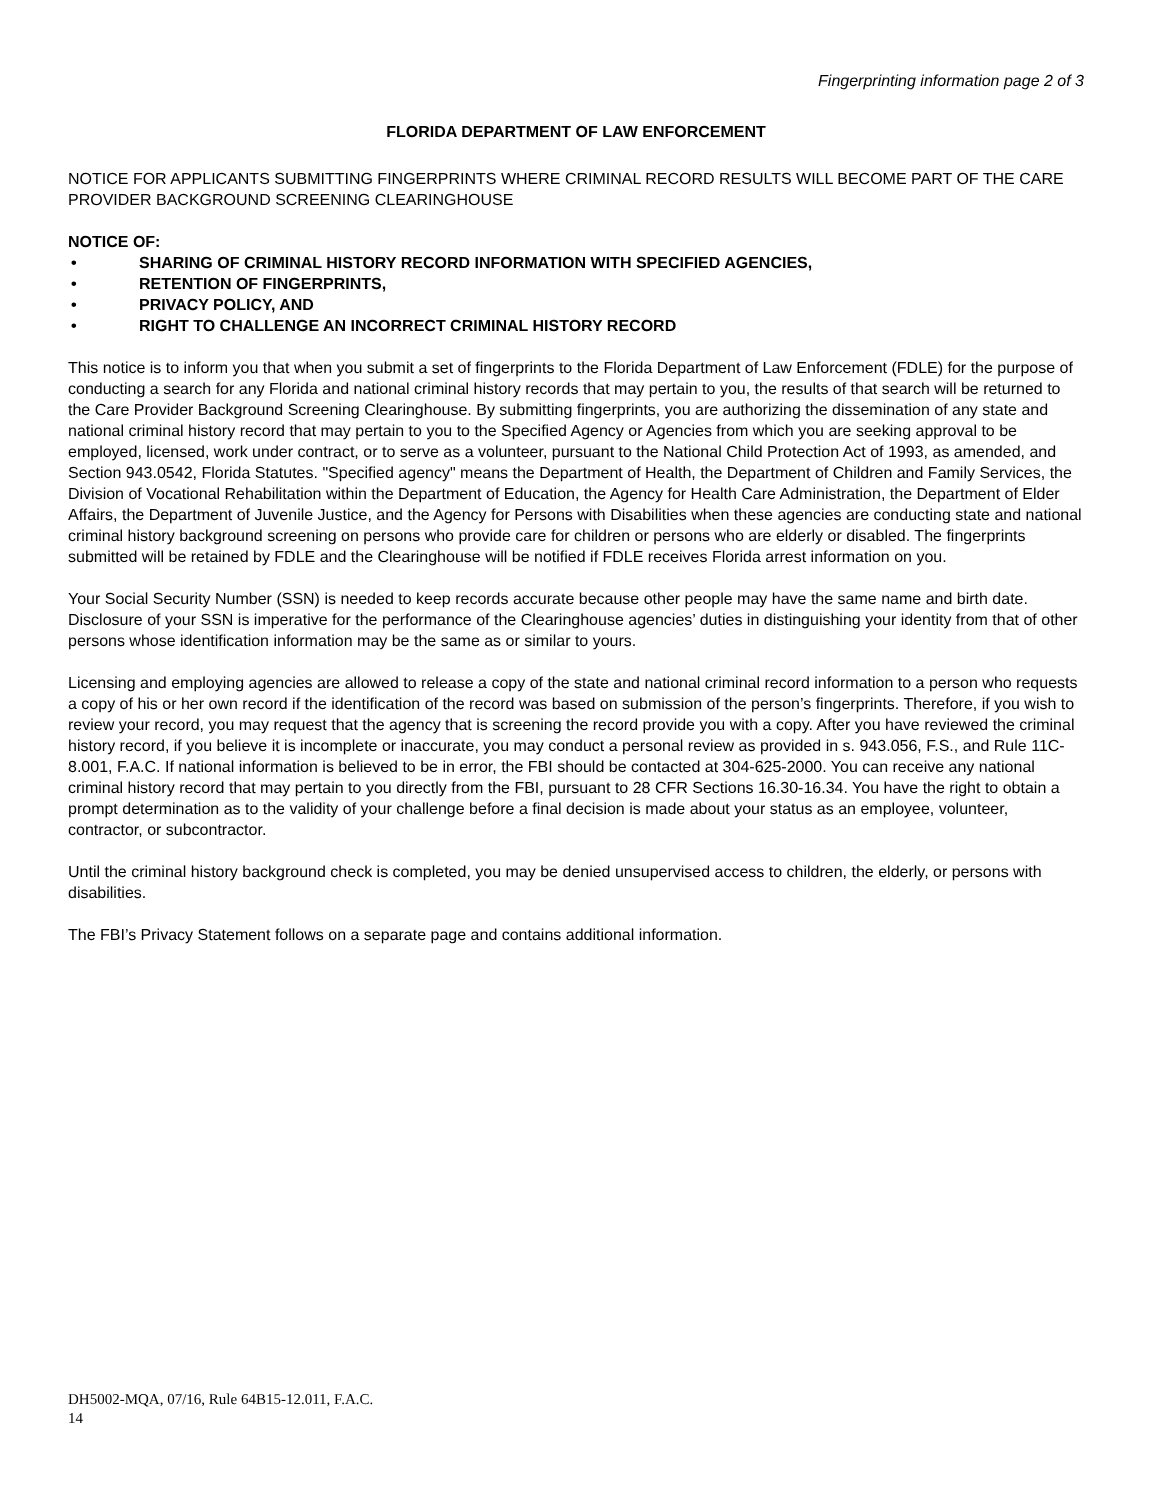Fingerprinting information page 2 of 3
FLORIDA DEPARTMENT OF LAW ENFORCEMENT
NOTICE FOR APPLICANTS SUBMITTING FINGERPRINTS WHERE CRIMINAL RECORD RESULTS WILL BECOME PART OF THE CARE PROVIDER BACKGROUND SCREENING CLEARINGHOUSE
NOTICE OF:
• SHARING OF CRIMINAL HISTORY RECORD INFORMATION WITH SPECIFIED AGENCIES,
• RETENTION OF FINGERPRINTS,
• PRIVACY POLICY, AND
• RIGHT TO CHALLENGE AN INCORRECT CRIMINAL HISTORY RECORD
This notice is to inform you that when you submit a set of fingerprints to the Florida Department of Law Enforcement (FDLE) for the purpose of conducting a search for any Florida and national criminal history records that may pertain to you, the results of that search will be returned to the Care Provider Background Screening Clearinghouse. By submitting fingerprints, you are authorizing the dissemination of any state and national criminal history record that may pertain to you to the Specified Agency or Agencies from which you are seeking approval to be employed, licensed, work under contract, or to serve as a volunteer, pursuant to the National Child Protection Act of 1993, as amended, and Section 943.0542, Florida Statutes. "Specified agency" means the Department of Health, the Department of Children and Family Services, the Division of Vocational Rehabilitation within the Department of Education, the Agency for Health Care Administration, the Department of Elder Affairs, the Department of Juvenile Justice, and the Agency for Persons with Disabilities when these agencies are conducting state and national criminal history background screening on persons who provide care for children or persons who are elderly or disabled. The fingerprints submitted will be retained by FDLE and the Clearinghouse will be notified if FDLE receives Florida arrest information on you.
Your Social Security Number (SSN) is needed to keep records accurate because other people may have the same name and birth date. Disclosure of your SSN is imperative for the performance of the Clearinghouse agencies’ duties in distinguishing your identity from that of other persons whose identification information may be the same as or similar to yours.
Licensing and employing agencies are allowed to release a copy of the state and national criminal record information to a person who requests a copy of his or her own record if the identification of the record was based on submission of the person’s fingerprints. Therefore, if you wish to review your record, you may request that the agency that is screening the record provide you with a copy. After you have reviewed the criminal history record, if you believe it is incomplete or inaccurate, you may conduct a personal review as provided in s. 943.056, F.S., and Rule 11C-8.001, F.A.C. If national information is believed to be in error, the FBI should be contacted at 304-625-2000. You can receive any national criminal history record that may pertain to you directly from the FBI, pursuant to 28 CFR Sections 16.30-16.34. You have the right to obtain a prompt determination as to the validity of your challenge before a final decision is made about your status as an employee, volunteer, contractor, or subcontractor.
Until the criminal history background check is completed, you may be denied unsupervised access to children, the elderly, or persons with disabilities.
The FBI’s Privacy Statement follows on a separate page and contains additional information.
DH5002-MQA, 07/16, Rule 64B15-12.011, F.A.C.
14